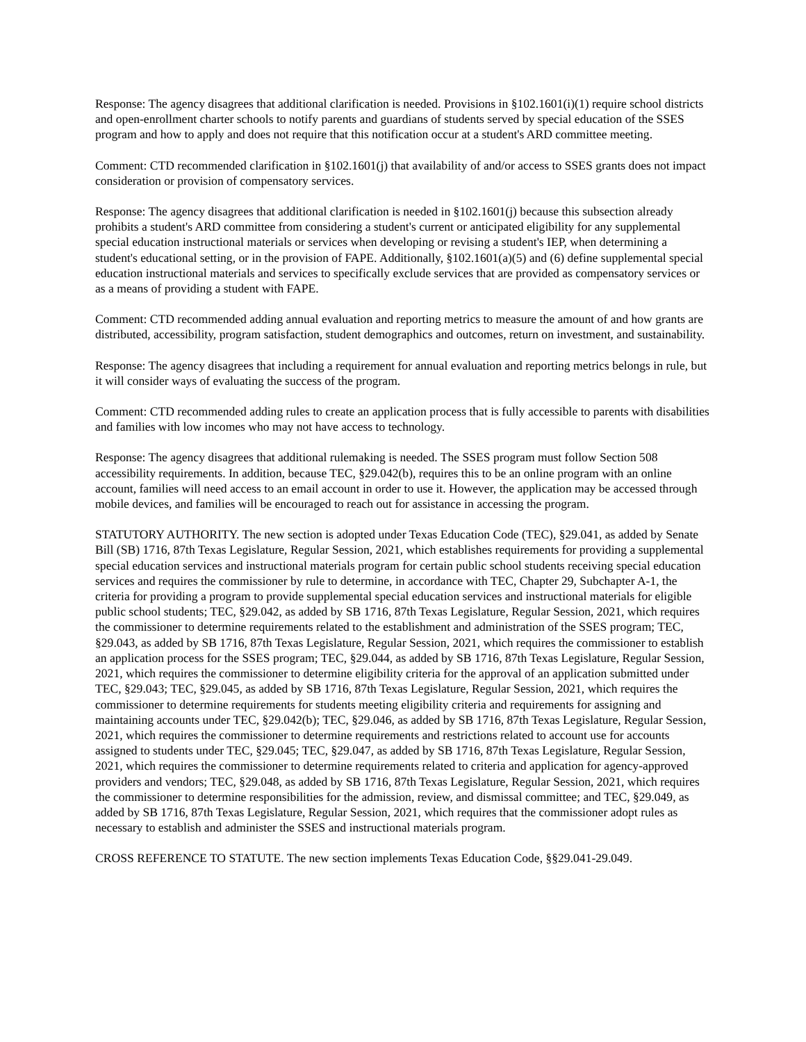Response: The agency disagrees that additional clarification is needed. Provisions in §102.1601(i)(1) require school districts and open-enrollment charter schools to notify parents and guardians of students served by special education of the SSES program and how to apply and does not require that this notification occur at a student's ARD committee meeting.
Comment: CTD recommended clarification in §102.1601(j) that availability of and/or access to SSES grants does not impact consideration or provision of compensatory services.
Response: The agency disagrees that additional clarification is needed in §102.1601(j) because this subsection already prohibits a student's ARD committee from considering a student's current or anticipated eligibility for any supplemental special education instructional materials or services when developing or revising a student's IEP, when determining a student's educational setting, or in the provision of FAPE. Additionally, §102.1601(a)(5) and (6) define supplemental special education instructional materials and services to specifically exclude services that are provided as compensatory services or as a means of providing a student with FAPE.
Comment: CTD recommended adding annual evaluation and reporting metrics to measure the amount of and how grants are distributed, accessibility, program satisfaction, student demographics and outcomes, return on investment, and sustainability.
Response: The agency disagrees that including a requirement for annual evaluation and reporting metrics belongs in rule, but it will consider ways of evaluating the success of the program.
Comment: CTD recommended adding rules to create an application process that is fully accessible to parents with disabilities and families with low incomes who may not have access to technology.
Response: The agency disagrees that additional rulemaking is needed. The SSES program must follow Section 508 accessibility requirements. In addition, because TEC, §29.042(b), requires this to be an online program with an online account, families will need access to an email account in order to use it. However, the application may be accessed through mobile devices, and families will be encouraged to reach out for assistance in accessing the program.
STATUTORY AUTHORITY. The new section is adopted under Texas Education Code (TEC), §29.041, as added by Senate Bill (SB) 1716, 87th Texas Legislature, Regular Session, 2021, which establishes requirements for providing a supplemental special education services and instructional materials program for certain public school students receiving special education services and requires the commissioner by rule to determine, in accordance with TEC, Chapter 29, Subchapter A-1, the criteria for providing a program to provide supplemental special education services and instructional materials for eligible public school students; TEC, §29.042, as added by SB 1716, 87th Texas Legislature, Regular Session, 2021, which requires the commissioner to determine requirements related to the establishment and administration of the SSES program; TEC, §29.043, as added by SB 1716, 87th Texas Legislature, Regular Session, 2021, which requires the commissioner to establish an application process for the SSES program; TEC, §29.044, as added by SB 1716, 87th Texas Legislature, Regular Session, 2021, which requires the commissioner to determine eligibility criteria for the approval of an application submitted under TEC, §29.043; TEC, §29.045, as added by SB 1716, 87th Texas Legislature, Regular Session, 2021, which requires the commissioner to determine requirements for students meeting eligibility criteria and requirements for assigning and maintaining accounts under TEC, §29.042(b); TEC, §29.046, as added by SB 1716, 87th Texas Legislature, Regular Session, 2021, which requires the commissioner to determine requirements and restrictions related to account use for accounts assigned to students under TEC, §29.045; TEC, §29.047, as added by SB 1716, 87th Texas Legislature, Regular Session, 2021, which requires the commissioner to determine requirements related to criteria and application for agency-approved providers and vendors; TEC, §29.048, as added by SB 1716, 87th Texas Legislature, Regular Session, 2021, which requires the commissioner to determine responsibilities for the admission, review, and dismissal committee; and TEC, §29.049, as added by SB 1716, 87th Texas Legislature, Regular Session, 2021, which requires that the commissioner adopt rules as necessary to establish and administer the SSES and instructional materials program.
CROSS REFERENCE TO STATUTE. The new section implements Texas Education Code, §§29.041-29.049.